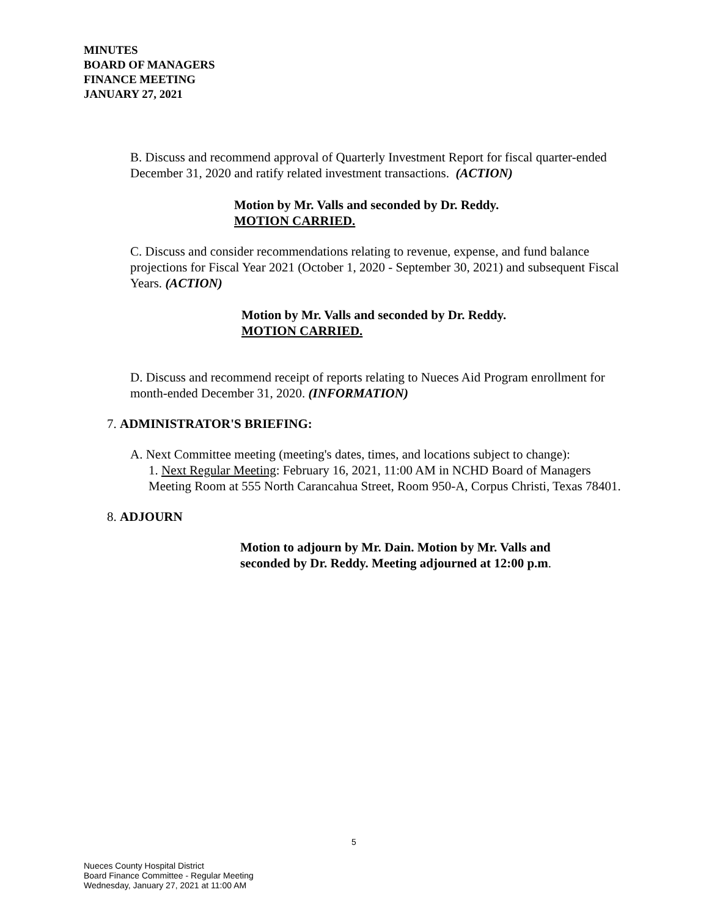MINUTES
BOARD OF MANAGERS
FINANCE MEETING
JANUARY 27, 2021
B. Discuss and recommend approval of Quarterly Investment Report for fiscal quarter-ended December 31, 2020 and ratify related investment transactions. (ACTION)
Motion by Mr. Valls and seconded by Dr. Reddy.
MOTION CARRIED.
C. Discuss and consider recommendations relating to revenue, expense, and fund balance projections for Fiscal Year 2021 (October 1, 2020 - September 30, 2021) and subsequent Fiscal Years. (ACTION)
Motion by Mr. Valls and seconded by Dr. Reddy.
MOTION CARRIED.
D. Discuss and recommend receipt of reports relating to Nueces Aid Program enrollment for month-ended December 31, 2020. (INFORMATION)
7. ADMINISTRATOR'S BRIEFING:
A. Next Committee meeting (meeting's dates, times, and locations subject to change):
1. Next Regular Meeting: February 16, 2021, 11:00 AM in NCHD Board of Managers Meeting Room at 555 North Carancahua Street, Room 950-A, Corpus Christi, Texas 78401.
8. ADJOURN
Motion to adjourn by Mr. Dain. Motion by Mr. Valls and seconded by Dr. Reddy. Meeting adjourned at 12:00 p.m.
5
Nueces County Hospital District
Board Finance Committee - Regular Meeting
Wednesday, January 27, 2021 at 11:00 AM